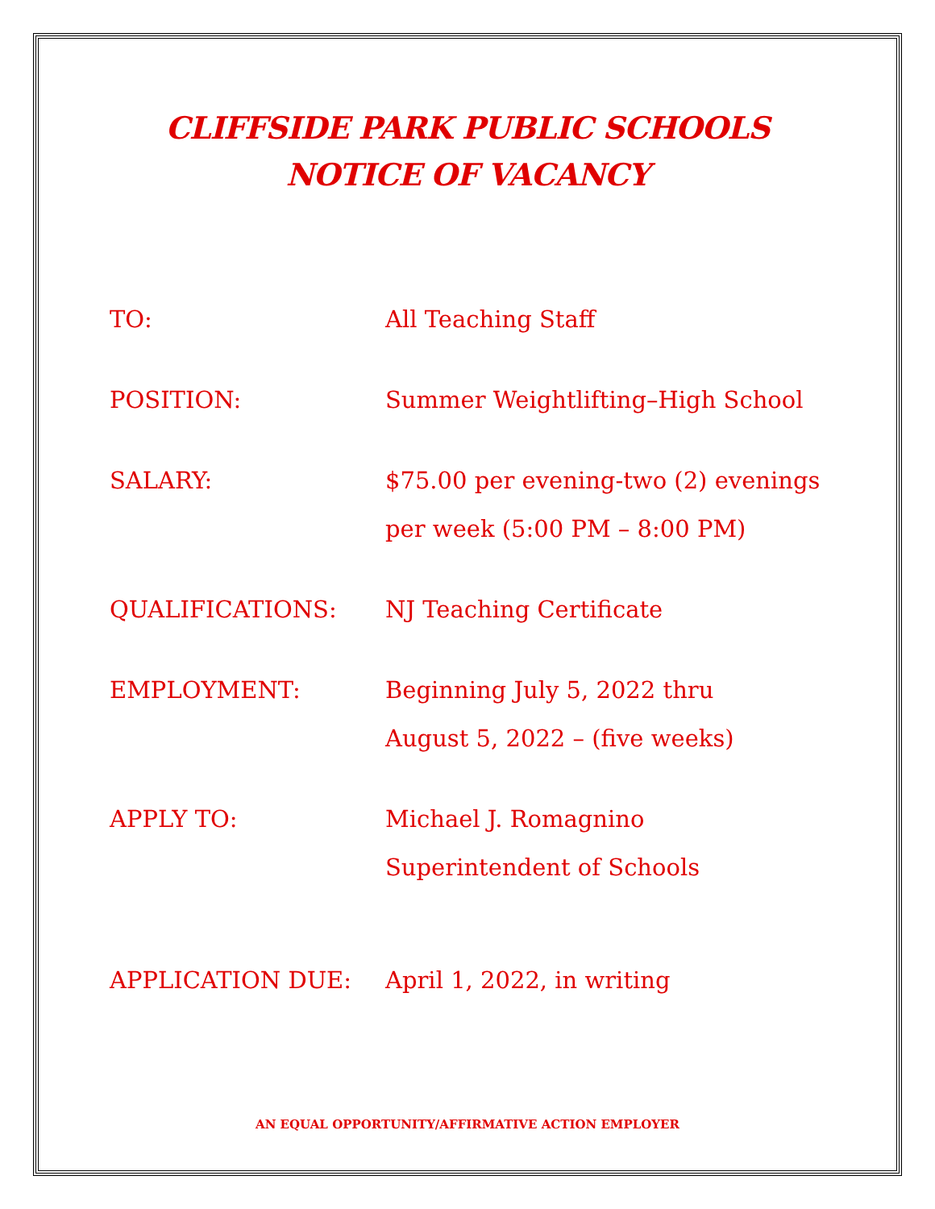CLIFFSIDE PARK PUBLIC SCHOOLS
NOTICE OF VACANCY
TO: All Teaching Staff
POSITION: Summer Weightlifting–High School
SALARY: $75.00 per evening-two (2) evenings
per week (5:00 PM – 8:00 PM)
QUALIFICATIONS: NJ Teaching Certificate
EMPLOYMENT: Beginning July 5, 2022 thru
August 5, 2022 – (five weeks)
APPLY TO: Michael J. Romagnino
Superintendent of Schools
APPLICATION DUE: April 1, 2022, in writing
AN EQUAL OPPORTUNITY/AFFIRMATIVE ACTION EMPLOYER